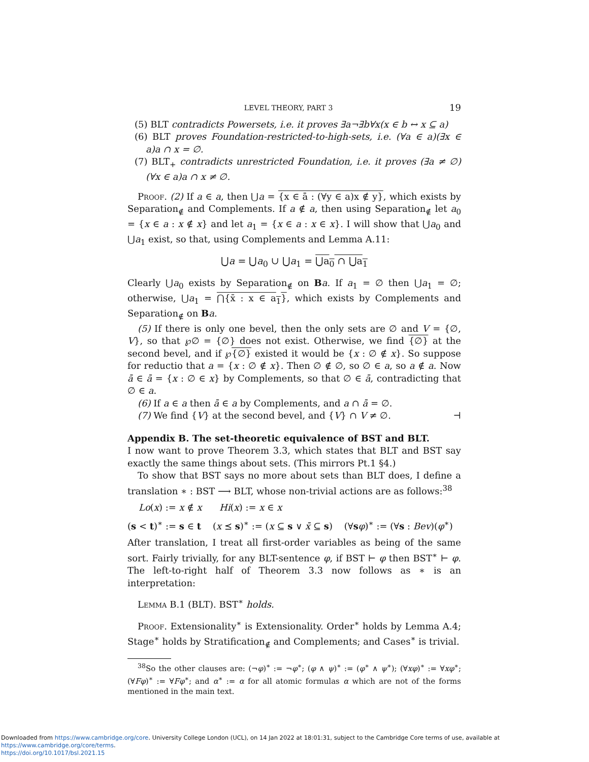LEVEL THEORY, PART 3 19
(5) BLT contradicts Powersets, i.e. it proves ∃a¬∃b∀x(x ∈ b ↔ x ⊆ a)
(6) BLT proves Foundation-restricted-to-high-sets, i.e. (∀a ∈ a)(∃x ∈ a)a ∩ x = ∅.
(7) BLT<sub>+</sub> contradicts unrestricted Foundation, i.e. it proves (∃a ≠ ∅)(∀x ∈ a)a ∩ x ≠ ∅.
Proof. (2) If a ∈ a, then ⋃a = {x ∈ ā : (∀y ∈ a)x ∉ y}, which exists by Separation<sub>∉</sub> and Complements. If a ∉ a, then using Separation<sub>∉</sub> let a<sub>0</sub> = {x ∈ a : x ∉ x} and let a<sub>1</sub> = {x ∈ a : x ∈ x}. I will show that ⋃a<sub>0</sub> and ⋃a<sub>1</sub> exist, so that, using Complements and Lemma A.11:
⋃a = ⋃a<sub>0</sub> ∪ ⋃a<sub>1</sub> = ⋃a<sub>0</sub> ∩ ⋃a<sub>1</sub>
Clearly ⋃a<sub>0</sub> exists by Separation<sub>∉</sub> on Ba. If a<sub>1</sub> = ∅ then ⋃a<sub>1</sub> = ∅; otherwise, ⋃a<sub>1</sub> = ⋂{x̄ : x ∈ a<sub>1</sub>}, which exists by Complements and Separation<sub>∉</sub> on Ba.
(5) If there is only one bevel, then the only sets are ∅ and V = {∅, V}, so that ℘∅ = {∅} does not exist. Otherwise, we find {∅} at the second bevel, and if ℘{∅} existed it would be {x : ∅ ∉ x}. So suppose for reductio that a = {x : ∅ ∉ x}. Then ∅ ∉ ∅, so ∅ ∈ a, so a ∉ a. Now ā ∈ ā = {x : ∅ ∈ x} by Complements, so that ∅ ∈ ā, contradicting that ∅ ∈ a.
(6) If a ∈ a then ā ∈ a by Complements, and a ∩ ā = ∅.
(7) We find {V} at the second bevel, and {V} ∩ V ≠ ∅. ⊣
Appendix B. The set-theoretic equivalence of BST and BLT.
I now want to prove Theorem 3.3, which states that BLT and BST say exactly the same things about sets. (This mirrors Pt.1 §4.)
To show that BST says no more about sets than BLT does, I define a translation ∗ : BST ⟶ BLT, whose non-trivial actions are as follows:<sup>38</sup>
Lo(x) := x ∉ x Hi(x) := x ∈ x
(s < t)<sup>∗</sup> := s ∈ t (x ⪯ s)<sup>∗</sup> := (x ⊆ s ∨ x̄ ⊆ s) (∀sφ)<sup>∗</sup> := (∀s : Bev)(φ<sup>∗</sup>)
After translation, I treat all first-order variables as being of the same sort. Fairly trivially, for any BLT-sentence φ, if BST ⊢ φ then BST<sup>∗</sup> ⊢ φ. The left-to-right half of Theorem 3.3 now follows as ∗ is an interpretation:
Lemma B.1 (BLT). BST<sup>∗</sup> holds.
Proof. Extensionality<sup>∗</sup> is Extensionality. Order<sup>∗</sup> holds by Lemma A.4; Stage<sup>∗</sup> holds by Stratification<sub>∉</sub> and Complements; and Cases<sup>∗</sup> is trivial.
<sup>38</sup> So the other clauses are: (¬φ)<sup>∗</sup> := ¬φ<sup>∗</sup>; (φ ∧ ψ)<sup>∗</sup> := (φ<sup>∗</sup> ∧ ψ<sup>∗</sup>); (∀xφ)<sup>∗</sup> := ∀xφ<sup>∗</sup>; (∀Fφ)<sup>∗</sup> := ∀Fφ<sup>∗</sup>; and α<sup>∗</sup> := α for all atomic formulas α which are not of the forms mentioned in the main text.
Downloaded from https://www.cambridge.org/core. University College London (UCL), on 14 Jan 2022 at 18:01:31, subject to the Cambridge Core terms of use, available at https://www.cambridge.org/core/terms.
https://doi.org/10.1017/bsl.2021.15